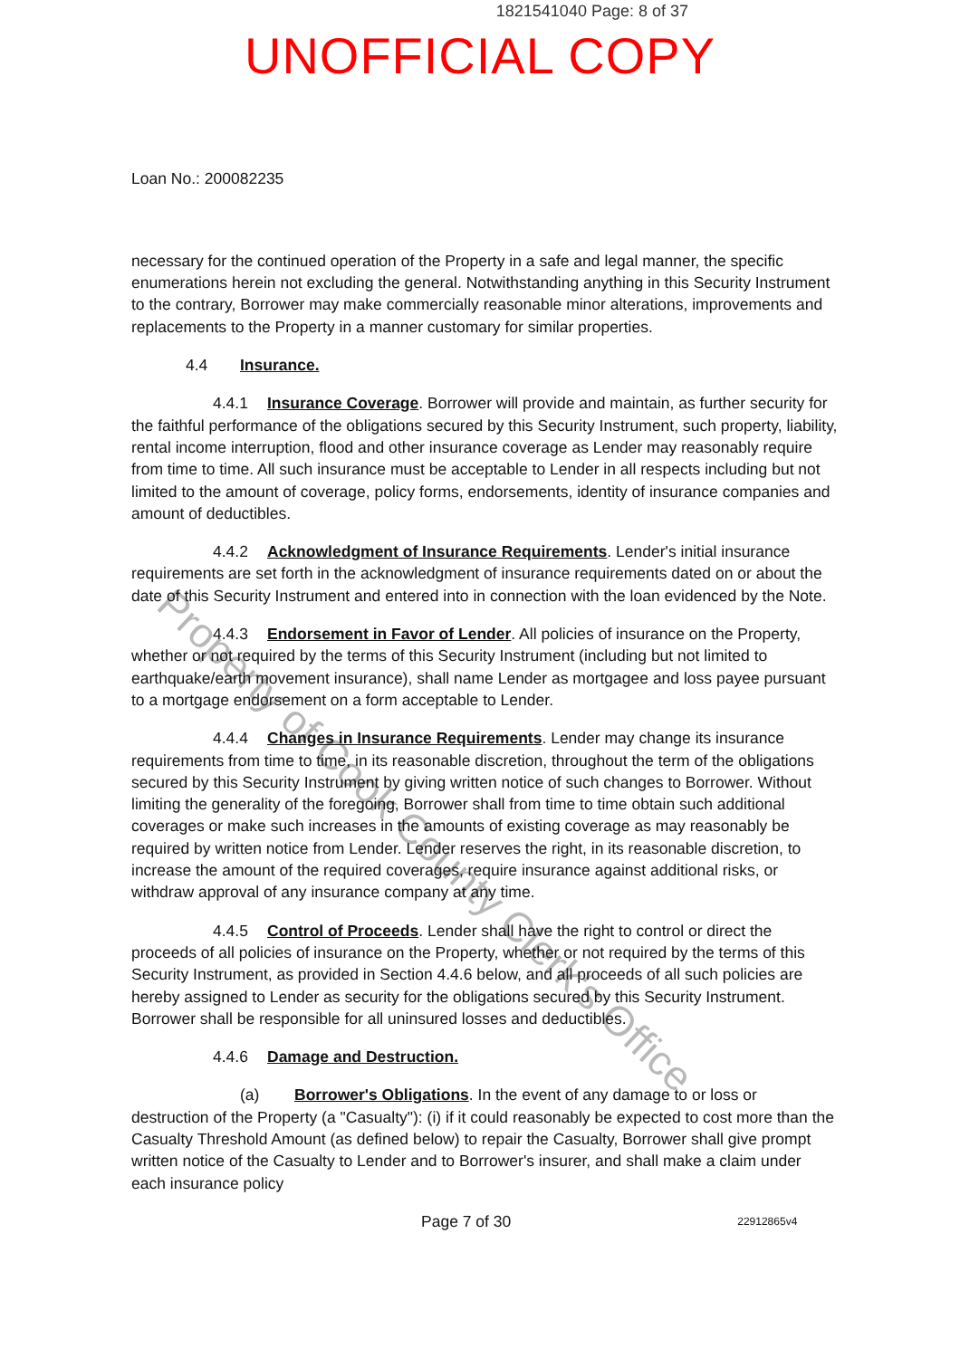1821541040 Page: 8 of 37
UNOFFICIAL COPY
Property of Cook County Clerk's Office
Loan No.: 200082235
necessary for the continued operation of the Property in a safe and legal manner, the specific enumerations herein not excluding the general. Notwithstanding anything in this Security Instrument to the contrary, Borrower may make commercially reasonable minor alterations, improvements and replacements to the Property in a manner customary for similar properties.
4.4 Insurance.
4.4.1 Insurance Coverage. Borrower will provide and maintain, as further security for the faithful performance of the obligations secured by this Security Instrument, such property, liability, rental income interruption, flood and other insurance coverage as Lender may reasonably require from time to time. All such insurance must be acceptable to Lender in all respects including but not limited to the amount of coverage, policy forms, endorsements, identity of insurance companies and amount of deductibles.
4.4.2 Acknowledgment of Insurance Requirements. Lender's initial insurance requirements are set forth in the acknowledgment of insurance requirements dated on or about the date of this Security Instrument and entered into in connection with the loan evidenced by the Note.
4.4.3 Endorsement in Favor of Lender. All policies of insurance on the Property, whether or not required by the terms of this Security Instrument (including but not limited to earthquake/earth movement insurance), shall name Lender as mortgagee and loss payee pursuant to a mortgage endorsement on a form acceptable to Lender.
4.4.4 Changes in Insurance Requirements. Lender may change its insurance requirements from time to time, in its reasonable discretion, throughout the term of the obligations secured by this Security Instrument by giving written notice of such changes to Borrower. Without limiting the generality of the foregoing, Borrower shall from time to time obtain such additional coverages or make such increases in the amounts of existing coverage as may reasonably be required by written notice from Lender. Lender reserves the right, in its reasonable discretion, to increase the amount of the required coverages, require insurance against additional risks, or withdraw approval of any insurance company at any time.
4.4.5 Control of Proceeds. Lender shall have the right to control or direct the proceeds of all policies of insurance on the Property, whether or not required by the terms of this Security Instrument, as provided in Section 4.4.6 below, and all proceeds of all such policies are hereby assigned to Lender as security for the obligations secured by this Security Instrument. Borrower shall be responsible for all uninsured losses and deductibles.
4.4.6 Damage and Destruction.
(a) Borrower's Obligations. In the event of any damage to or loss or destruction of the Property (a "Casualty"): (i) if it could reasonably be expected to cost more than the Casualty Threshold Amount (as defined below) to repair the Casualty, Borrower shall give prompt written notice of the Casualty to Lender and to Borrower's insurer, and shall make a claim under each insurance policy
Page 7 of 30 22912865v4